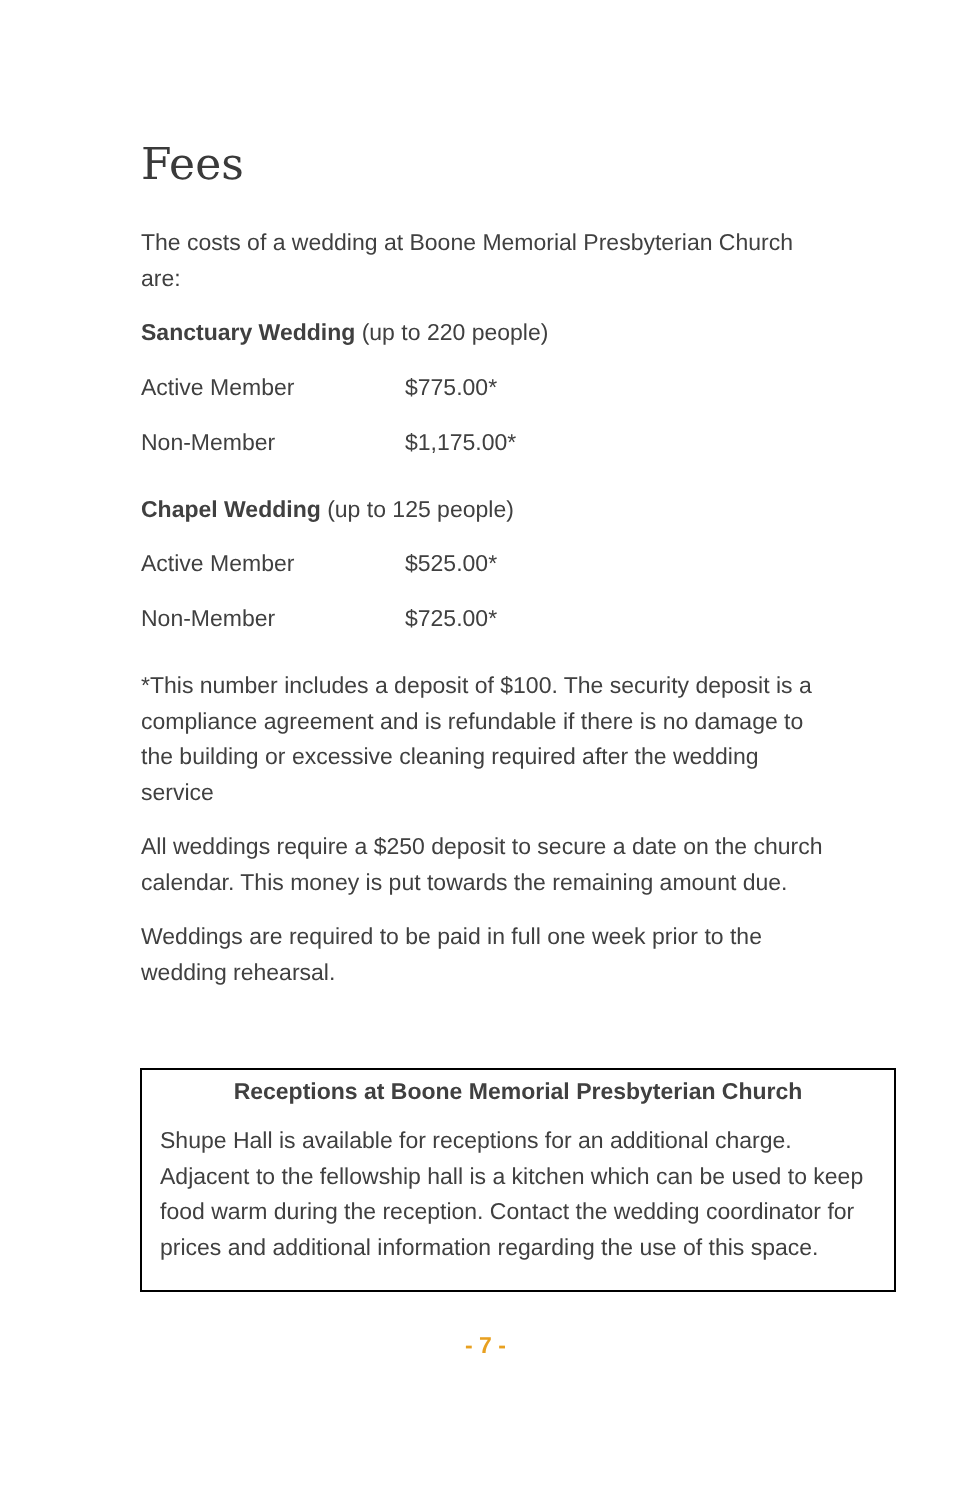Fees
The costs of a wedding at Boone Memorial Presbyterian Church are:
Sanctuary Wedding (up to 220 people)
| Active Member | $775.00* |
| Non-Member | $1,175.00* |
Chapel Wedding (up to 125 people)
| Active Member | $525.00* |
| Non-Member | $725.00* |
*This number includes a deposit of $100. The security deposit is a compliance agreement and is refundable if there is no damage to the building or excessive cleaning required after the wedding service
All weddings require a $250 deposit to secure a date on the church calendar. This money is put towards the remaining amount due.
Weddings are required to be paid in full one week prior to the wedding rehearsal.
Receptions at Boone Memorial Presbyterian Church
Shupe Hall is available for receptions for an additional charge. Adjacent to the fellowship hall is a kitchen which can be used to keep food warm during the reception. Contact the wedding coordinator for prices and additional information regarding the use of this space.
- 7 -